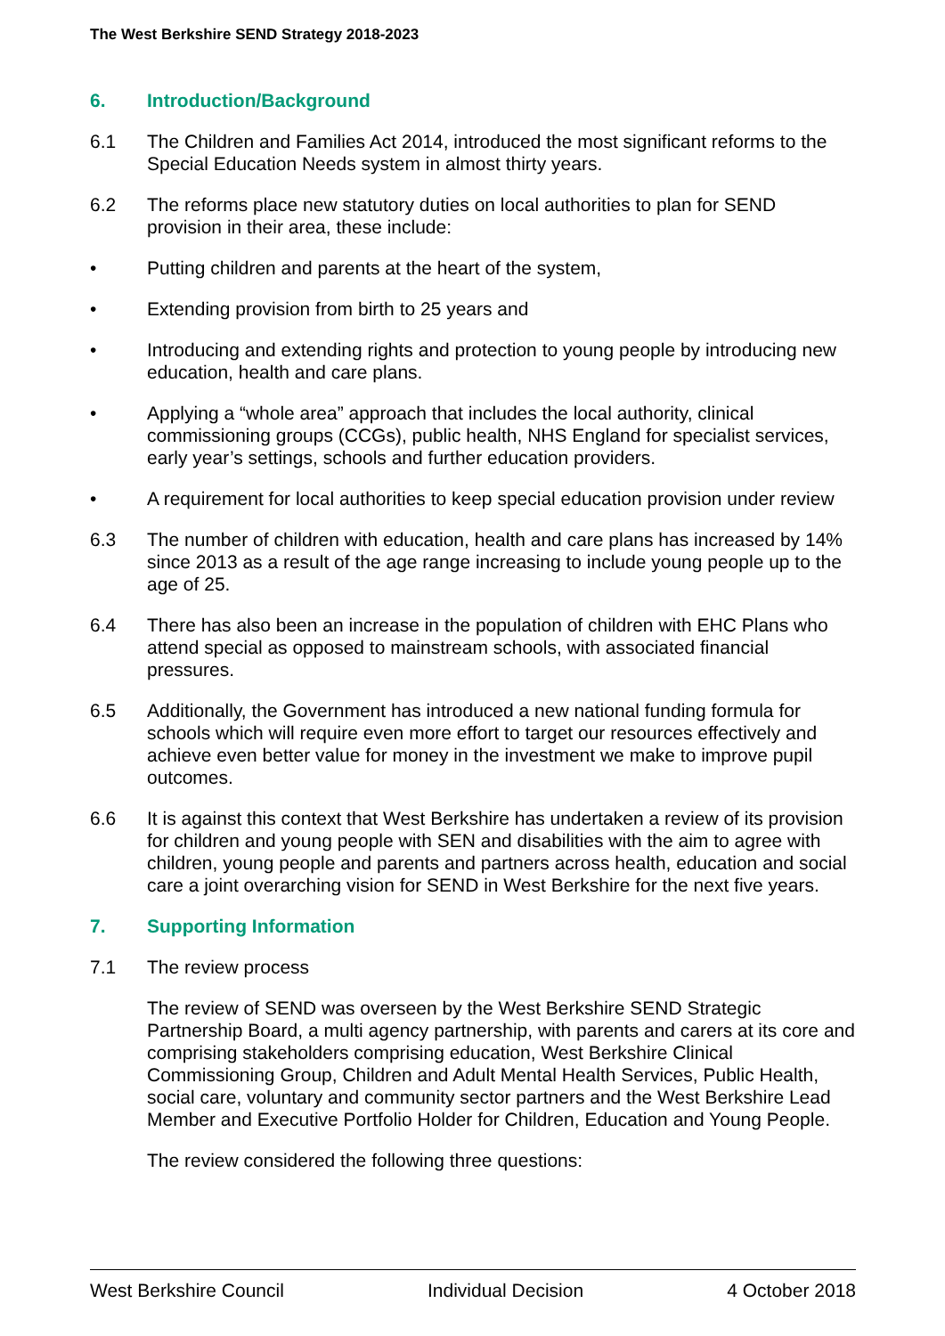The West Berkshire SEND Strategy 2018-2023
6. Introduction/Background
6.1 The Children and Families Act 2014, introduced the most significant reforms to the Special Education Needs system in almost thirty years.
6.2 The reforms place new statutory duties on local authorities to plan for SEND provision in their area, these include:
• Putting children and parents at the heart of the system,
• Extending provision from birth to 25 years and
• Introducing and extending rights and protection to young people by introducing new education, health and care plans.
• Applying a “whole area” approach that includes the local authority, clinical commissioning groups (CCGs), public health, NHS England for specialist services, early year’s settings, schools and further education providers.
• A requirement for local authorities to keep special education provision under review
6.3 The number of children with education, health and care plans has increased by 14% since 2013 as a result of the age range increasing to include young people up to the age of 25.
6.4 There has also been an increase in the population of children with EHC Plans who attend special as opposed to mainstream schools, with associated financial pressures.
6.5 Additionally, the Government has introduced a new national funding formula for schools which will require even more effort to target our resources effectively and achieve even better value for money in the investment we make to improve pupil outcomes.
6.6 It is against this context that West Berkshire has undertaken a review of its provision for children and young people with SEN and disabilities with the aim to agree with children, young people and parents and partners across health, education and social care a joint overarching vision for SEND in West Berkshire for the next five years.
7. Supporting Information
7.1 The review process
The review of SEND was overseen by the West Berkshire SEND Strategic Partnership Board, a multi agency partnership, with parents and carers at its core and comprising stakeholders comprising education, West Berkshire Clinical Commissioning Group, Children and Adult Mental Health Services, Public Health, social care, voluntary and community sector partners and the West Berkshire Lead Member and Executive Portfolio Holder for Children, Education and Young People.
The review considered the following three questions:
West Berkshire Council Individual Decision 4 October 2018